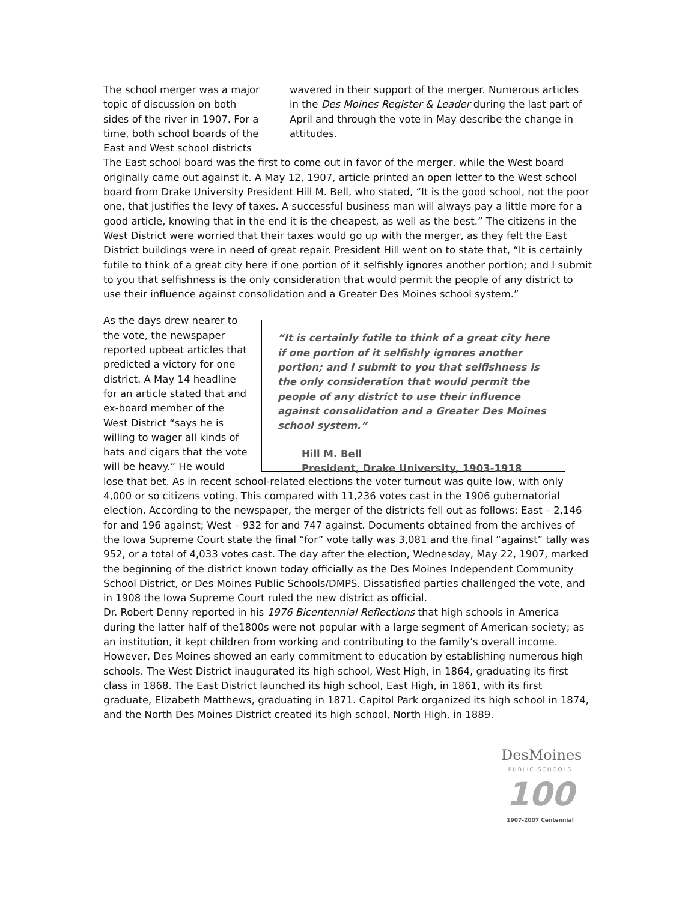The school merger was a major topic of discussion on both sides of the river in 1907. For a time, both school boards of the East and West school districts
wavered in their support of the merger. Numerous articles in the Des Moines Register & Leader during the last part of April and through the vote in May describe the change in attitudes.
The East school board was the first to come out in favor of the merger, while the West board originally came out against it. A May 12, 1907, article printed an open letter to the West school board from Drake University President Hill M. Bell, who stated, “It is the good school, not the poor one, that justifies the levy of taxes. A successful business man will always pay a little more for a good article, knowing that in the end it is the cheapest, as well as the best.” The citizens in the West District were worried that their taxes would go up with the merger, as they felt the East District buildings were in need of great repair. President Hill went on to state that, “It is certainly futile to think of a great city here if one portion of it selfishly ignores another portion; and I submit to you that selfishness is the only consideration that would permit the people of any district to use their influence against consolidation and a Greater Des Moines school system.”
As the days drew nearer to the vote, the newspaper reported upbeat articles that predicted a victory for one district. A May 14 headline for an article stated that and ex-board member of the West District “says he is willing to wager all kinds of hats and cigars that the vote will be heavy.” He would
“It is certainly futile to think of a great city here if one portion of it selfishly ignores another portion; and I submit to you that selfishness is the only consideration that would permit the people of any district to use their influence against consolidation and a Greater Des Moines school system.”
Hill M. Bell
President, Drake University, 1903-1918
lose that bet. As in recent school-related elections the voter turnout was quite low, with only 4,000 or so citizens voting. This compared with 11,236 votes cast in the 1906 gubernatorial election. According to the newspaper, the merger of the districts fell out as follows: East – 2,146 for and 196 against; West – 932 for and 747 against. Documents obtained from the archives of the Iowa Supreme Court state the final “for” vote tally was 3,081 and the final “against” tally was 952, or a total of 4,033 votes cast. The day after the election, Wednesday, May 22, 1907, marked the beginning of the district known today officially as the Des Moines Independent Community School District, or Des Moines Public Schools/DMPS. Dissatisfied parties challenged the vote, and in 1908 the Iowa Supreme Court ruled the new district as official.
Dr. Robert Denny reported in his 1976 Bicentennial Reflections that high schools in America during the latter half of the1800s were not popular with a large segment of American society; as an institution, it kept children from working and contributing to the family’s overall income. However, Des Moines showed an early commitment to education by establishing numerous high schools. The West District inaugurated its high school, West High, in 1864, graduating its first class in 1868. The East District launched its high school, East High, in 1861, with its first graduate, Elizabeth Matthews, graduating in 1871. Capitol Park organized its high school in 1874, and the North Des Moines District created its high school, North High, in 1889.
DesMoines
PUBLIC SCHOOLS
100
1907-2007 Centennial